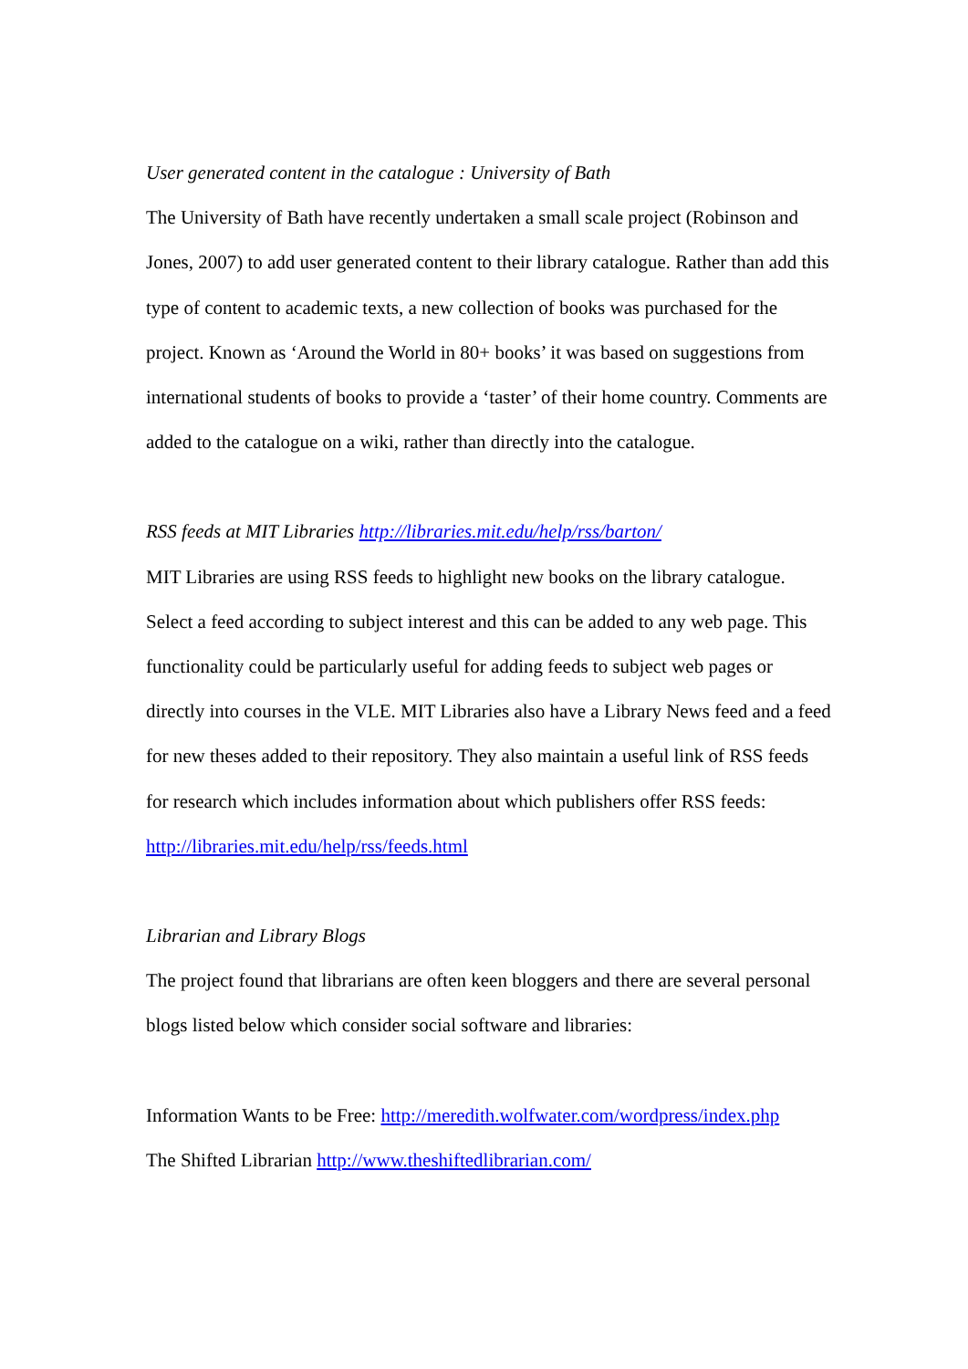User generated content in the catalogue : University of Bath
The University of Bath have recently undertaken a small scale project (Robinson and Jones, 2007) to add user generated content to their library catalogue. Rather than add this type of content to academic texts, a new collection of books was purchased for the project. Known as ‘Around the World in 80+ books’ it was based on suggestions from international students of books to provide a ‘taster’ of their home country. Comments are added to the catalogue on a wiki, rather than directly into the catalogue.
RSS feeds at MIT Libraries http://libraries.mit.edu/help/rss/barton/
MIT Libraries are using RSS feeds to highlight new books on the library catalogue. Select a feed according to subject interest and this can be added to any web page. This functionality could be particularly useful for adding feeds to subject web pages or directly into courses in the VLE. MIT Libraries also have a Library News feed and a feed for new theses added to their repository. They also maintain a useful link of RSS feeds for research which includes information about which publishers offer RSS feeds: http://libraries.mit.edu/help/rss/feeds.html
Librarian and Library Blogs
The project found that librarians are often keen bloggers and there are several personal blogs listed below which consider social software and libraries:
Information Wants to be Free: http://meredith.wolfwater.com/wordpress/index.php
The Shifted Librarian http://www.theshiftedlibrarian.com/